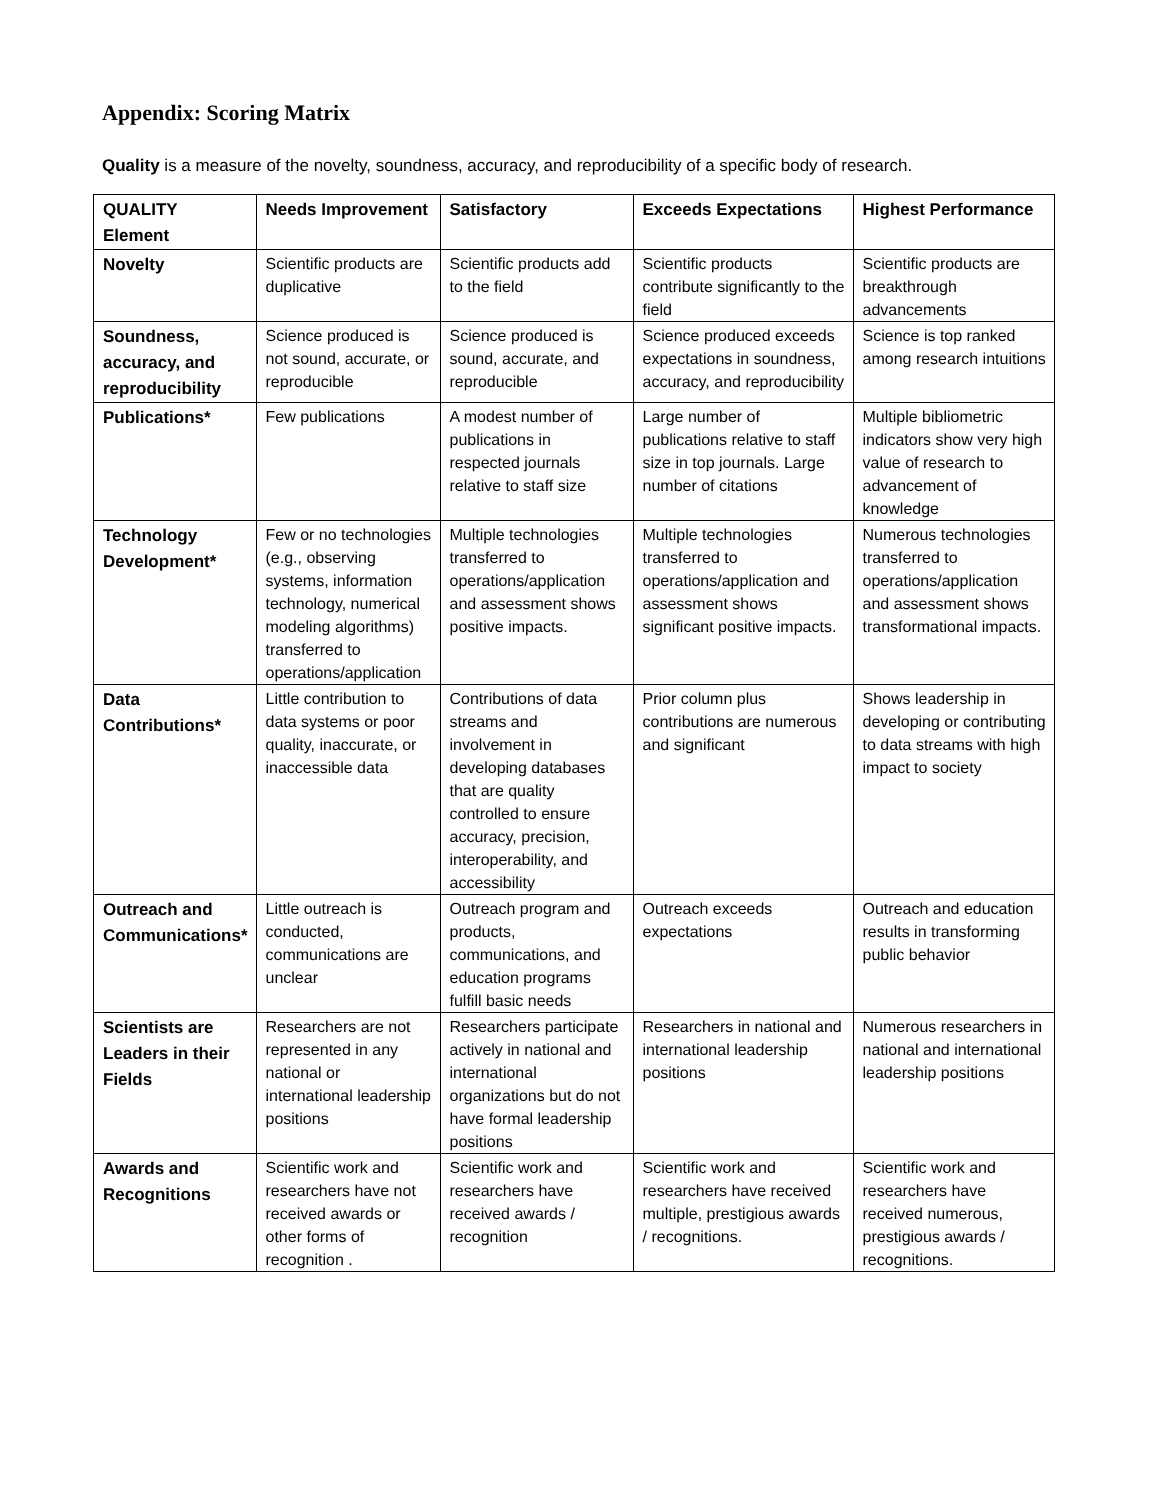Appendix: Scoring Matrix
Quality is a measure of the novelty, soundness, accuracy, and reproducibility of a specific body of research.
| QUALITY Element | Needs Improvement | Satisfactory | Exceeds Expectations | Highest Performance |
| --- | --- | --- | --- | --- |
| Novelty | Scientific products are duplicative | Scientific products add to the field | Scientific products contribute significantly to the field | Scientific products are breakthrough advancements |
| Soundness, accuracy, and reproducibility | Science produced is not sound, accurate, or reproducible | Science produced is sound, accurate, and reproducible | Science produced exceeds expectations in soundness, accuracy, and reproducibility | Science is top ranked among research intuitions |
| Publications* | Few publications | A modest number of publications in respected journals relative to staff size | Large number of publications relative to staff size in top journals. Large number of citations | Multiple bibliometric indicators show very high value of research to advancement of knowledge |
| Technology Development* | Few or no technologies (e.g., observing systems, information technology, numerical modeling algorithms) transferred to operations/application | Multiple technologies transferred to operations/application and assessment shows positive impacts. | Multiple technologies transferred to operations/application and assessment shows significant positive impacts. | Numerous technologies transferred to operations/application and assessment shows transformational impacts. |
| Data Contributions* | Little contribution to data systems or poor quality, inaccurate, or inaccessible data | Contributions of data streams and involvement in developing databases that are quality controlled to ensure accuracy, precision, interoperability, and accessibility | Prior column plus contributions are numerous and significant | Shows leadership in developing or contributing to data streams with high impact to society |
| Outreach and Communications* | Little outreach is conducted, communications are unclear | Outreach program and products, communications, and education programs fulfill basic needs | Outreach exceeds expectations | Outreach and education results in transforming public behavior |
| Scientists are Leaders in their Fields | Researchers are not represented in any national or international leadership positions | Researchers participate actively in national and international organizations but do not have formal leadership positions | Researchers in national and international leadership positions | Numerous researchers in national and international leadership positions |
| Awards and Recognitions | Scientific work and researchers have not received awards or other forms of recognition . | Scientific work and researchers have received awards / recognition | Scientific work and researchers have received multiple, prestigious awards / recognitions. | Scientific work and researchers have received numerous, prestigious awards / recognitions. |